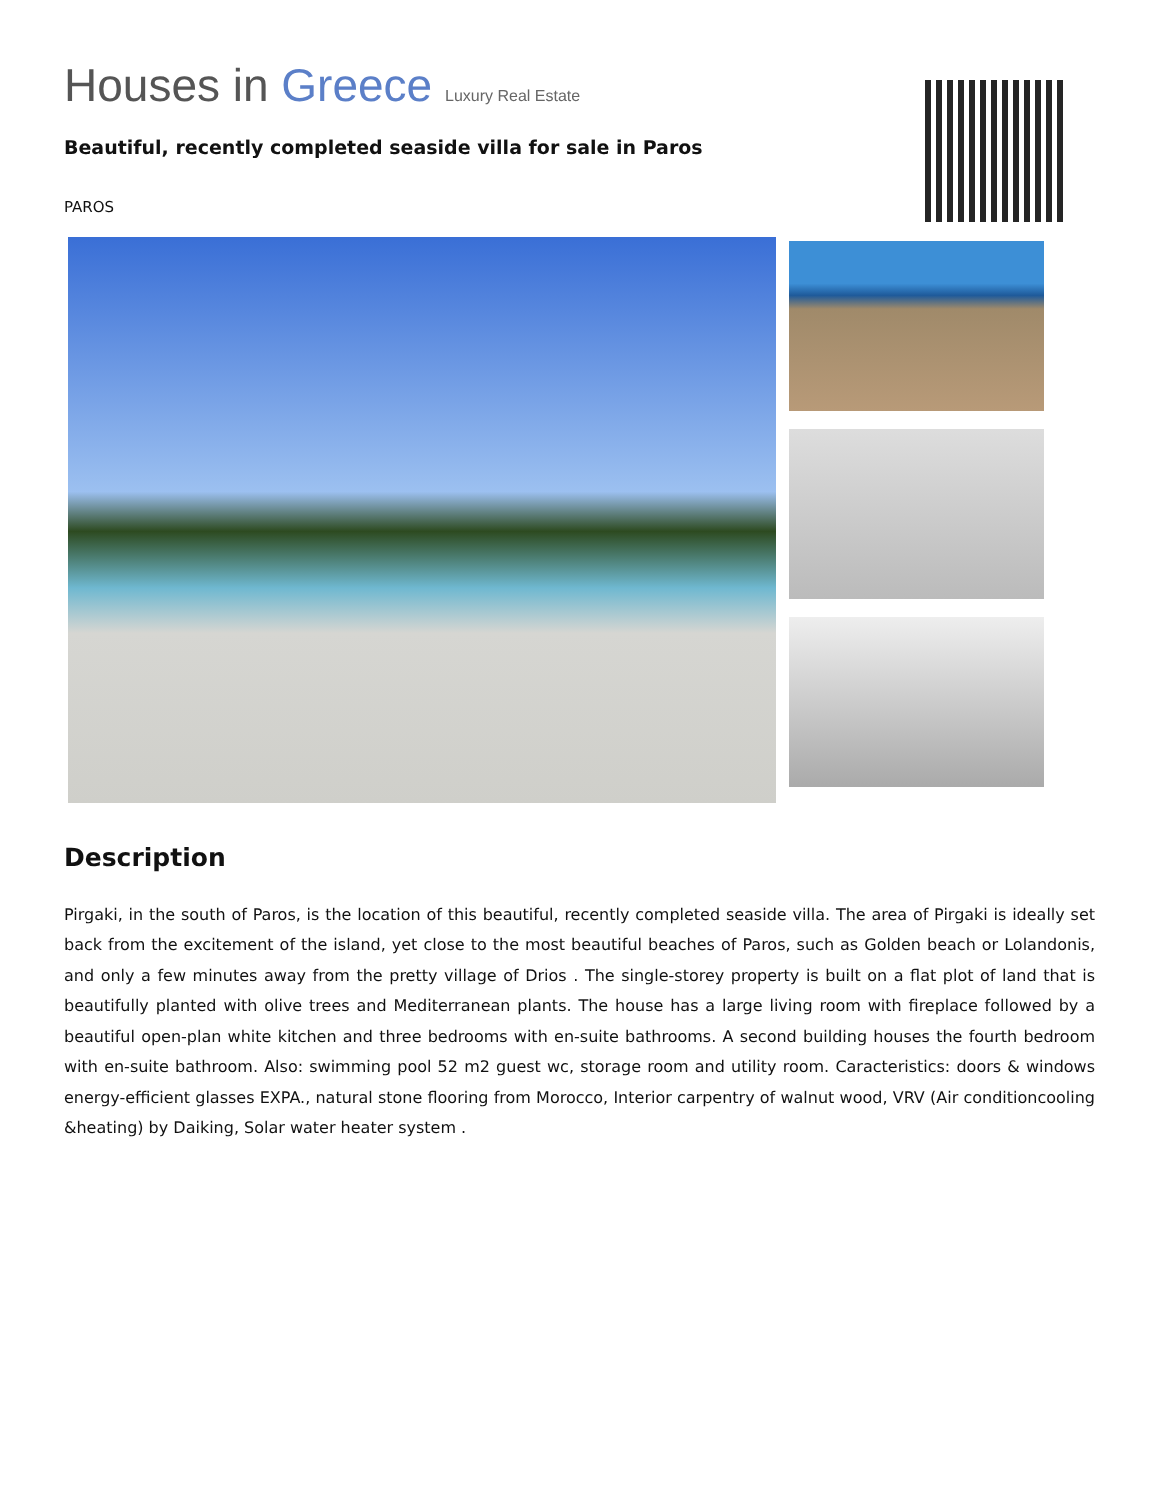Houses in Greece Luxury Real Estate
Beautiful, recently completed seaside villa for sale in Paros
PAROS
Description
Pirgaki, in the south of Paros, is the location of this beautiful, recently completed seaside villa. The area of Pirgaki is ideally set back from the excitement of the island, yet close to the most beautiful beaches of Paros, such as Golden beach or Lolandonis, and only a few minutes away from the pretty village of Drios . The single-storey property is built on a flat plot of land that is beautifully planted with olive trees and Mediterranean plants. The house has a large living room with fireplace followed by a beautiful open-plan white kitchen and three bedrooms with en-suite bathrooms. A second building houses the fourth bedroom with en-suite bathroom. Also: swimming pool 52 m2 guest wc, storage room and utility room. Caracteristics: doors & windows energy-efficient glasses EXPA., natural stone flooring from Morocco, Interior carpentry of walnut wood, VRV (Air conditioncooling &heating) by Daiking, Solar water heater system .